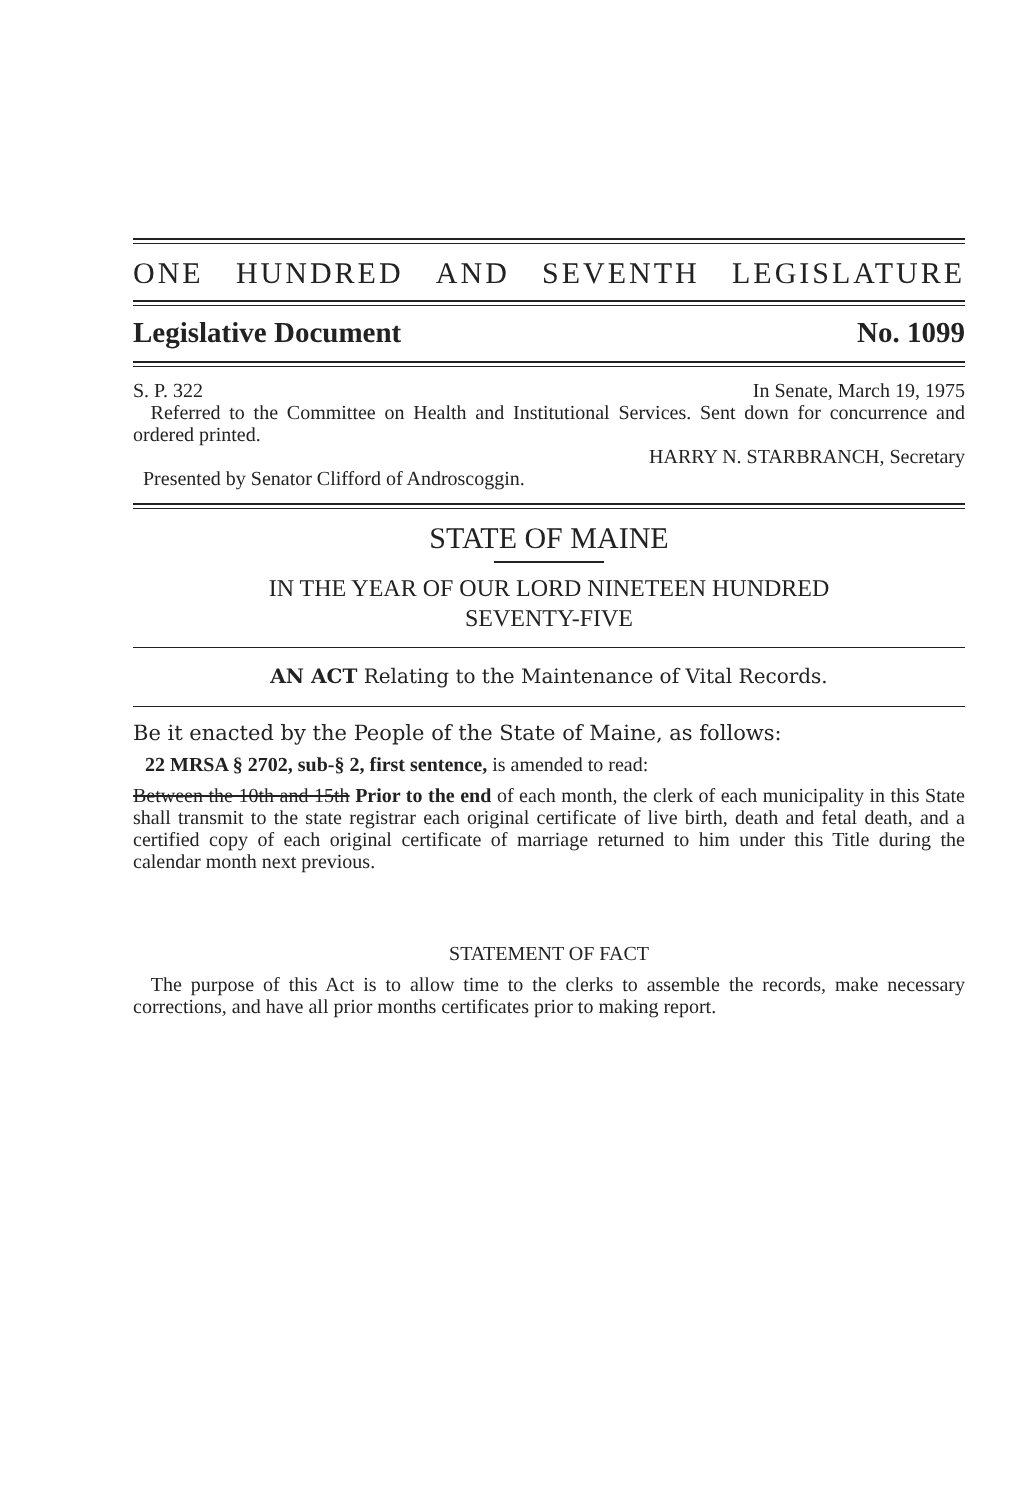ONE HUNDRED AND SEVENTH LEGISLATURE
Legislative Document No. 1099
S. P. 322 In Senate, March 19, 1975
Referred to the Committee on Health and Institutional Services. Sent down for concurrence and ordered printed.
HARRY N. STARBRANCH, Secretary
Presented by Senator Clifford of Androscoggin.
STATE OF MAINE
IN THE YEAR OF OUR LORD NINETEEN HUNDRED
SEVENTY-FIVE
AN ACT Relating to the Maintenance of Vital Records.
Be it enacted by the People of the State of Maine, as follows:
22 MRSA § 2702, sub-§ 2, first sentence, is amended to read:
Between the 10th and 15th Prior to the end of each month, the clerk of each municipality in this State shall transmit to the state registrar each original certificate of live birth, death and fetal death, and a certified copy of each original certificate of marriage returned to him under this Title during the calendar month next previous.
STATEMENT OF FACT
The purpose of this Act is to allow time to the clerks to assemble the records, make necessary corrections, and have all prior months certificates prior to making report.